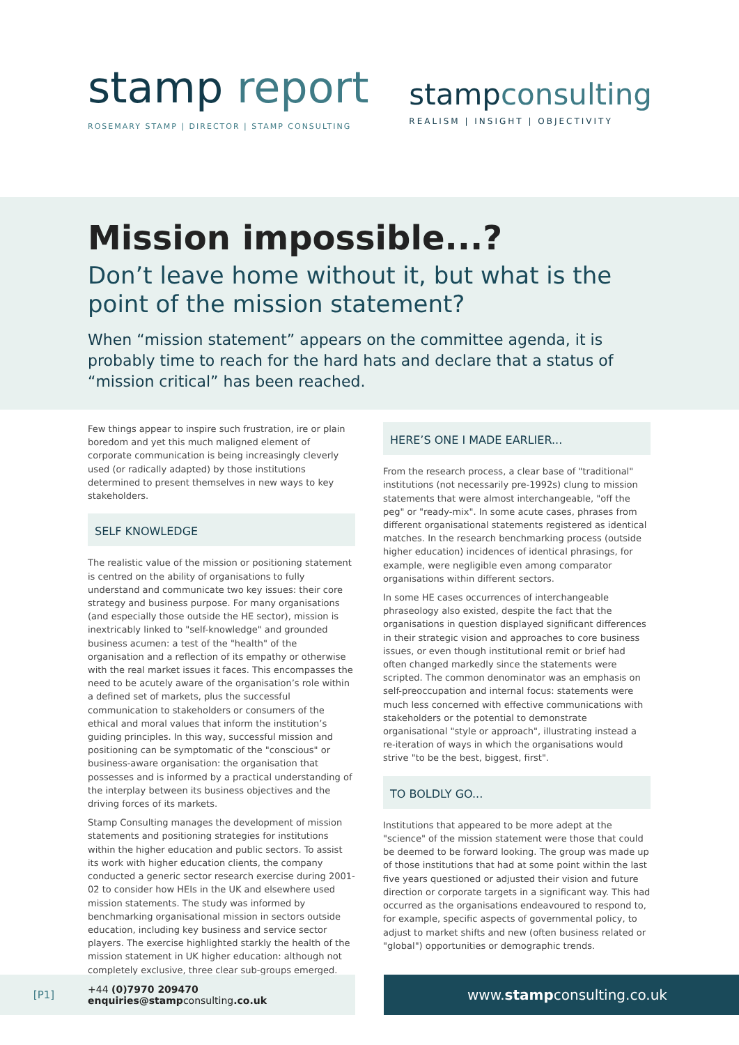stamp report
ROSEMARY STAMP | DIRECTOR | STAMP CONSULTING
stampconsulting
REALISM | INSIGHT | OBJECTIVITY
Mission impossible...?
Don’t leave home without it, but what is the point of the mission statement?
When “mission statement” appears on the committee agenda, it is probably time to reach for the hard hats and declare that a status of “mission critical” has been reached.
Few things appear to inspire such frustration, ire or plain boredom and yet this much maligned element of corporate communication is being increasingly cleverly used (or radically adapted) by those institutions determined to present themselves in new ways to key stakeholders.
SELF KNOWLEDGE
The realistic value of the mission or positioning statement is centred on the ability of organisations to fully understand and communicate two key issues: their core strategy and business purpose. For many organisations (and especially those outside the HE sector), mission is inextricably linked to "self-knowledge" and grounded business acumen: a test of the "health" of the organisation and a reflection of its empathy or otherwise with the real market issues it faces. This encompasses the need to be acutely aware of the organisation’s role within a defined set of markets, plus the successful communication to stakeholders or consumers of the ethical and moral values that inform the institution’s guiding principles. In this way, successful mission and positioning can be symptomatic of the "conscious" or business-aware organisation: the organisation that possesses and is informed by a practical understanding of the interplay between its business objectives and the driving forces of its markets.
Stamp Consulting manages the development of mission statements and positioning strategies for institutions within the higher education and public sectors. To assist its work with higher education clients, the company conducted a generic sector research exercise during 2001-02 to consider how HEIs in the UK and elsewhere used mission statements. The study was informed by benchmarking organisational mission in sectors outside education, including key business and service sector players. The exercise highlighted starkly the health of the mission statement in UK higher education: although not completely exclusive, three clear sub-groups emerged.
HERE’S ONE I MADE EARLIER...
From the research process, a clear base of "traditional" institutions (not necessarily pre-1992s) clung to mission statements that were almost interchangeable, "off the peg" or "ready-mix". In some acute cases, phrases from different organisational statements registered as identical matches. In the research benchmarking process (outside higher education) incidences of identical phrasings, for example, were negligible even among comparator organisations within different sectors.
In some HE cases occurrences of interchangeable phraseology also existed, despite the fact that the organisations in question displayed significant differences in their strategic vision and approaches to core business issues, or even though institutional remit or brief had often changed markedly since the statements were scripted. The common denominator was an emphasis on self-preoccupation and internal focus: statements were much less concerned with effective communications with stakeholders or the potential to demonstrate organisational "style or approach", illustrating instead a re-iteration of ways in which the organisations would strive "to be the best, biggest, first".
TO BOLDLY GO...
Institutions that appeared to be more adept at the "science" of the mission statement were those that could be deemed to be forward looking. The group was made up of those institutions that had at some point within the last five years questioned or adjusted their vision and future direction or corporate targets in a significant way. This had occurred as the organisations endeavoured to respond to, for example, specific aspects of governmental policy, to adjust to market shifts and new (often business related or "global") opportunities or demographic trends.
[P1]
+44 (0)7970 209470
enquiries@stampconsulting.co.uk
www. stamp consulting.co.uk